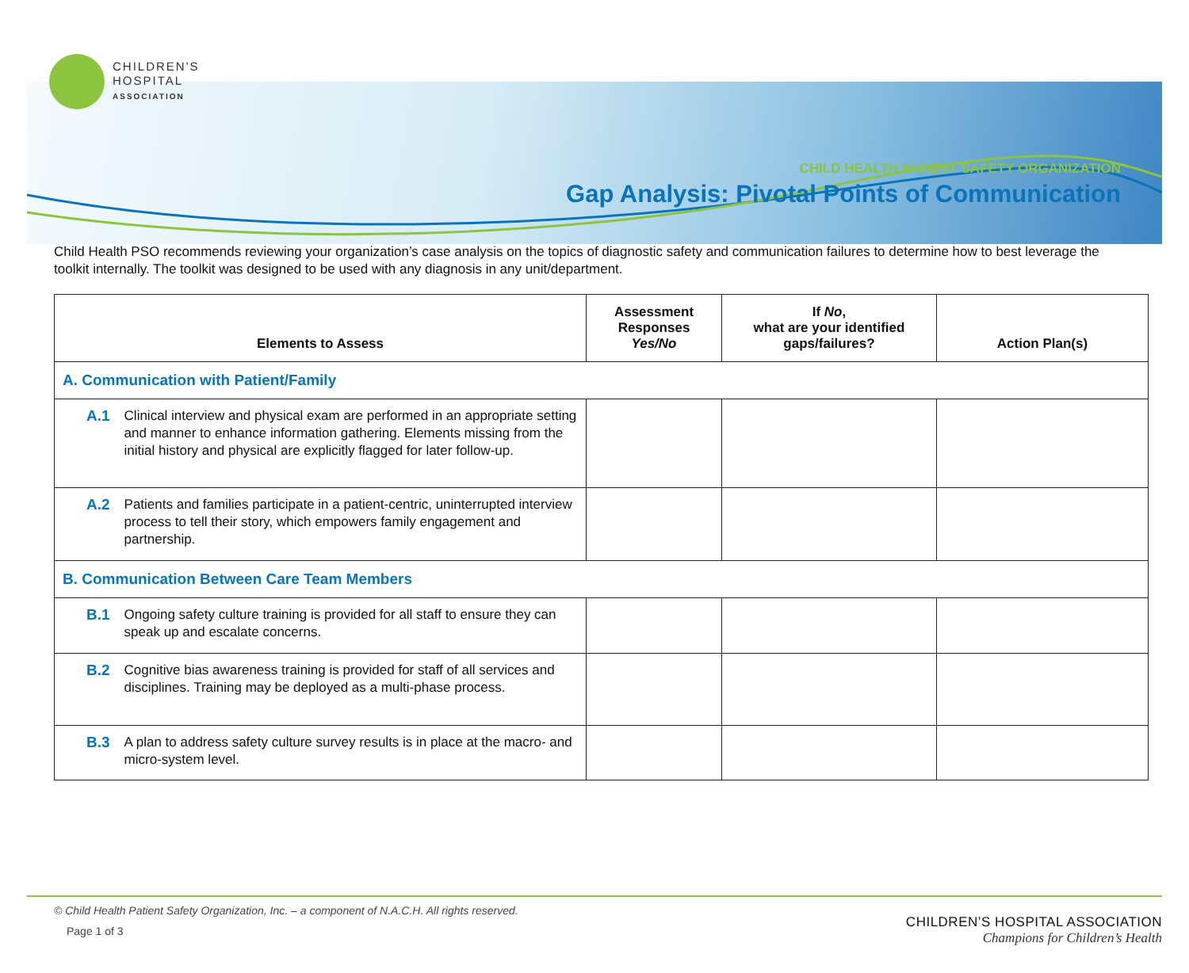CHILDREN'S
HOSPITAL
ASSOCIATION
CHILD HEALTH PATIENT SAFETY ORGANIZATION
Gap Analysis: Pivotal Points of Communication
Child Health PSO recommends reviewing your organization’s case analysis on the topics of diagnostic safety and communication failures to determine how to best leverage the toolkit internally. The toolkit was designed to be used with any diagnosis in any unit/department.
| Elements to Assess | Assessment Responses Yes/No | If No , what are your identified gaps/failures? | Action Plan(s) |
| --- | --- | --- | --- |
| A. Communication with Patient/Family | | | |
| A.1 Clinical interview and physical exam are performed in an appropriate setting and manner to enhance information gathering. Elements missing from the initial history and physical are explicitly flagged for later follow-up. | | | |
| A.2 Patients and families participate in a patient-centric, uninterrupted interview process to tell their story, which empowers family engagement and partnership. | | | |
| B. Communication Between Care Team Members | | | |
| B.1 Ongoing safety culture training is provided for all staff to ensure they can speak up and escalate concerns. | | | |
| B.2 Cognitive bias awareness training is provided for staff of all services and disciplines. Training may be deployed as a multi-phase process. | | | |
| B.3 A plan to address safety culture survey results is in place at the macro- and micro-system level. | | | |
© Child Health Patient Safety Organization, Inc. – a component of N.A.C.H. All rights reserved.
Page 1 of 3
CHILDREN’S HOSPITAL ASSOCIATION
Champions for Children’s Health